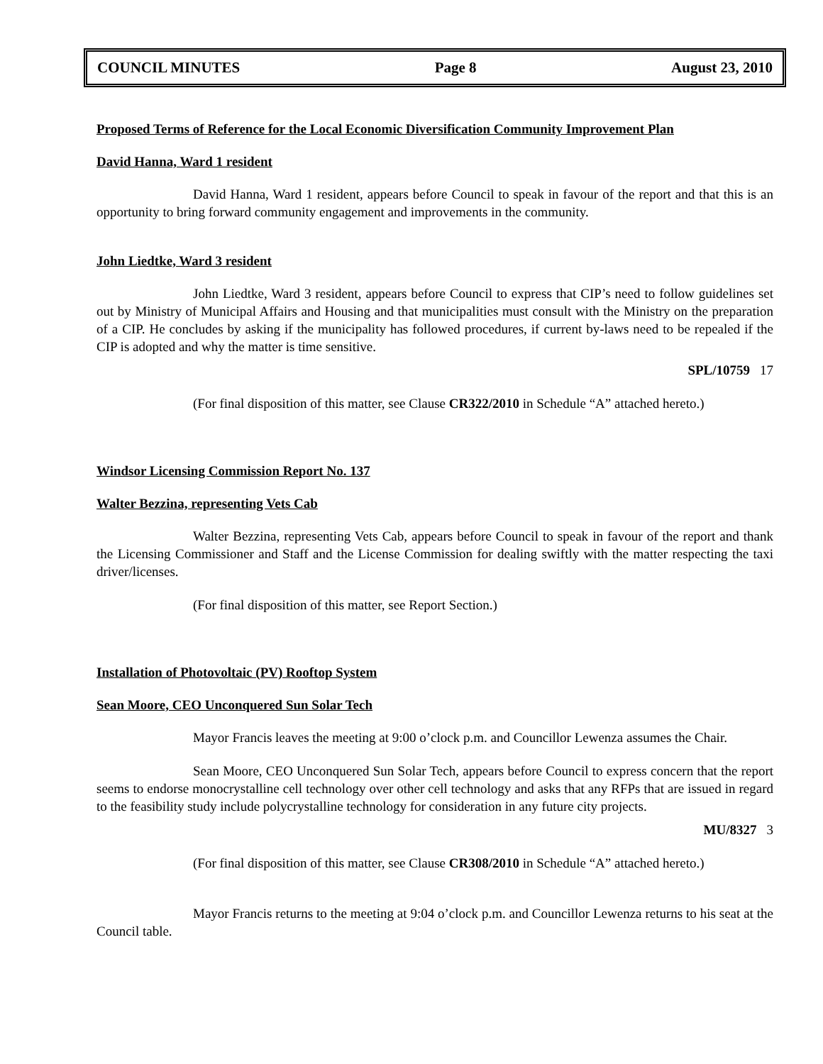COUNCIL MINUTES Page 8 August 23, 2010
Proposed Terms of Reference for the Local Economic Diversification Community Improvement Plan
David Hanna, Ward 1 resident
David Hanna, Ward 1 resident, appears before Council to speak in favour of the report and that this is an opportunity to bring forward community engagement and improvements in the community.
John Liedtke, Ward 3 resident
John Liedtke, Ward 3 resident, appears before Council to express that CIP’s need to follow guidelines set out by Ministry of Municipal Affairs and Housing and that municipalities must consult with the Ministry on the preparation of a CIP. He concludes by asking if the municipality has followed procedures, if current by-laws need to be repealed if the CIP is adopted and why the matter is time sensitive.
SPL/10759 17
(For final disposition of this matter, see Clause CR322/2010 in Schedule “A” attached hereto.)
Windsor Licensing Commission Report No. 137
Walter Bezzina, representing Vets Cab
Walter Bezzina, representing Vets Cab, appears before Council to speak in favour of the report and thank the Licensing Commissioner and Staff and the License Commission for dealing swiftly with the matter respecting the taxi driver/licenses.
(For final disposition of this matter, see Report Section.)
Installation of Photovoltaic (PV) Rooftop System
Sean Moore, CEO Unconquered Sun Solar Tech
Mayor Francis leaves the meeting at 9:00 o’clock p.m. and Councillor Lewenza assumes the Chair.
Sean Moore, CEO Unconquered Sun Solar Tech, appears before Council to express concern that the report seems to endorse monocrystalline cell technology over other cell technology and asks that any RFPs that are issued in regard to the feasibility study include polycrystalline technology for consideration in any future city projects.
MU/8327 3
(For final disposition of this matter, see Clause CR308/2010 in Schedule “A” attached hereto.)
Mayor Francis returns to the meeting at 9:04 o’clock p.m. and Councillor Lewenza returns to his seat at the Council table.